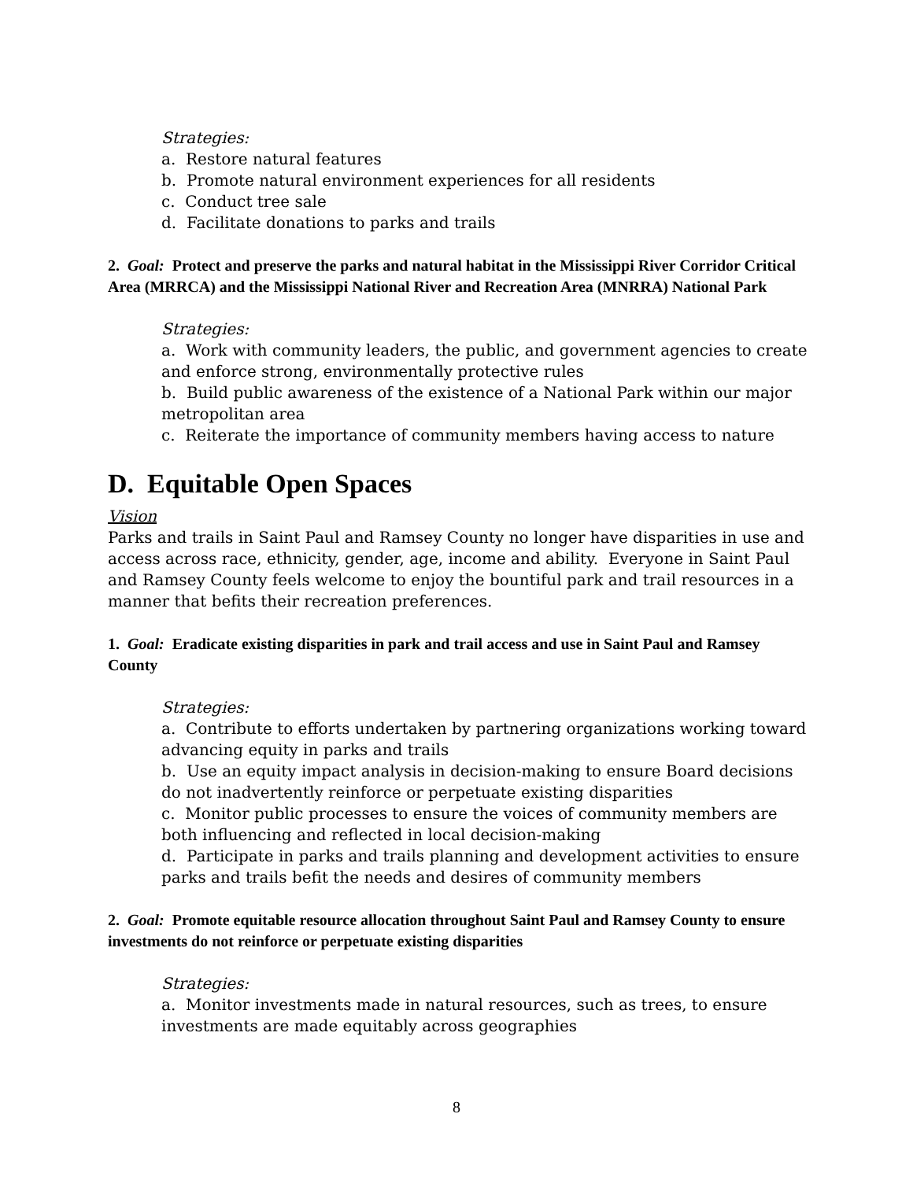Strategies:
a. Restore natural features
b. Promote natural environment experiences for all residents
c. Conduct tree sale
d. Facilitate donations to parks and trails
2. Goal: Protect and preserve the parks and natural habitat in the Mississippi River Corridor Critical Area (MRRCA) and the Mississippi National River and Recreation Area (MNRRA) National Park
Strategies:
a. Work with community leaders, the public, and government agencies to create and enforce strong, environmentally protective rules
b. Build public awareness of the existence of a National Park within our major metropolitan area
c. Reiterate the importance of community members having access to nature
D. Equitable Open Spaces
Vision
Parks and trails in Saint Paul and Ramsey County no longer have disparities in use and access across race, ethnicity, gender, age, income and ability. Everyone in Saint Paul and Ramsey County feels welcome to enjoy the bountiful park and trail resources in a manner that befits their recreation preferences.
1. Goal: Eradicate existing disparities in park and trail access and use in Saint Paul and Ramsey County
Strategies:
a. Contribute to efforts undertaken by partnering organizations working toward advancing equity in parks and trails
b. Use an equity impact analysis in decision-making to ensure Board decisions do not inadvertently reinforce or perpetuate existing disparities
c. Monitor public processes to ensure the voices of community members are both influencing and reflected in local decision-making
d. Participate in parks and trails planning and development activities to ensure parks and trails befit the needs and desires of community members
2. Goal: Promote equitable resource allocation throughout Saint Paul and Ramsey County to ensure investments do not reinforce or perpetuate existing disparities
Strategies:
a. Monitor investments made in natural resources, such as trees, to ensure investments are made equitably across geographies
8